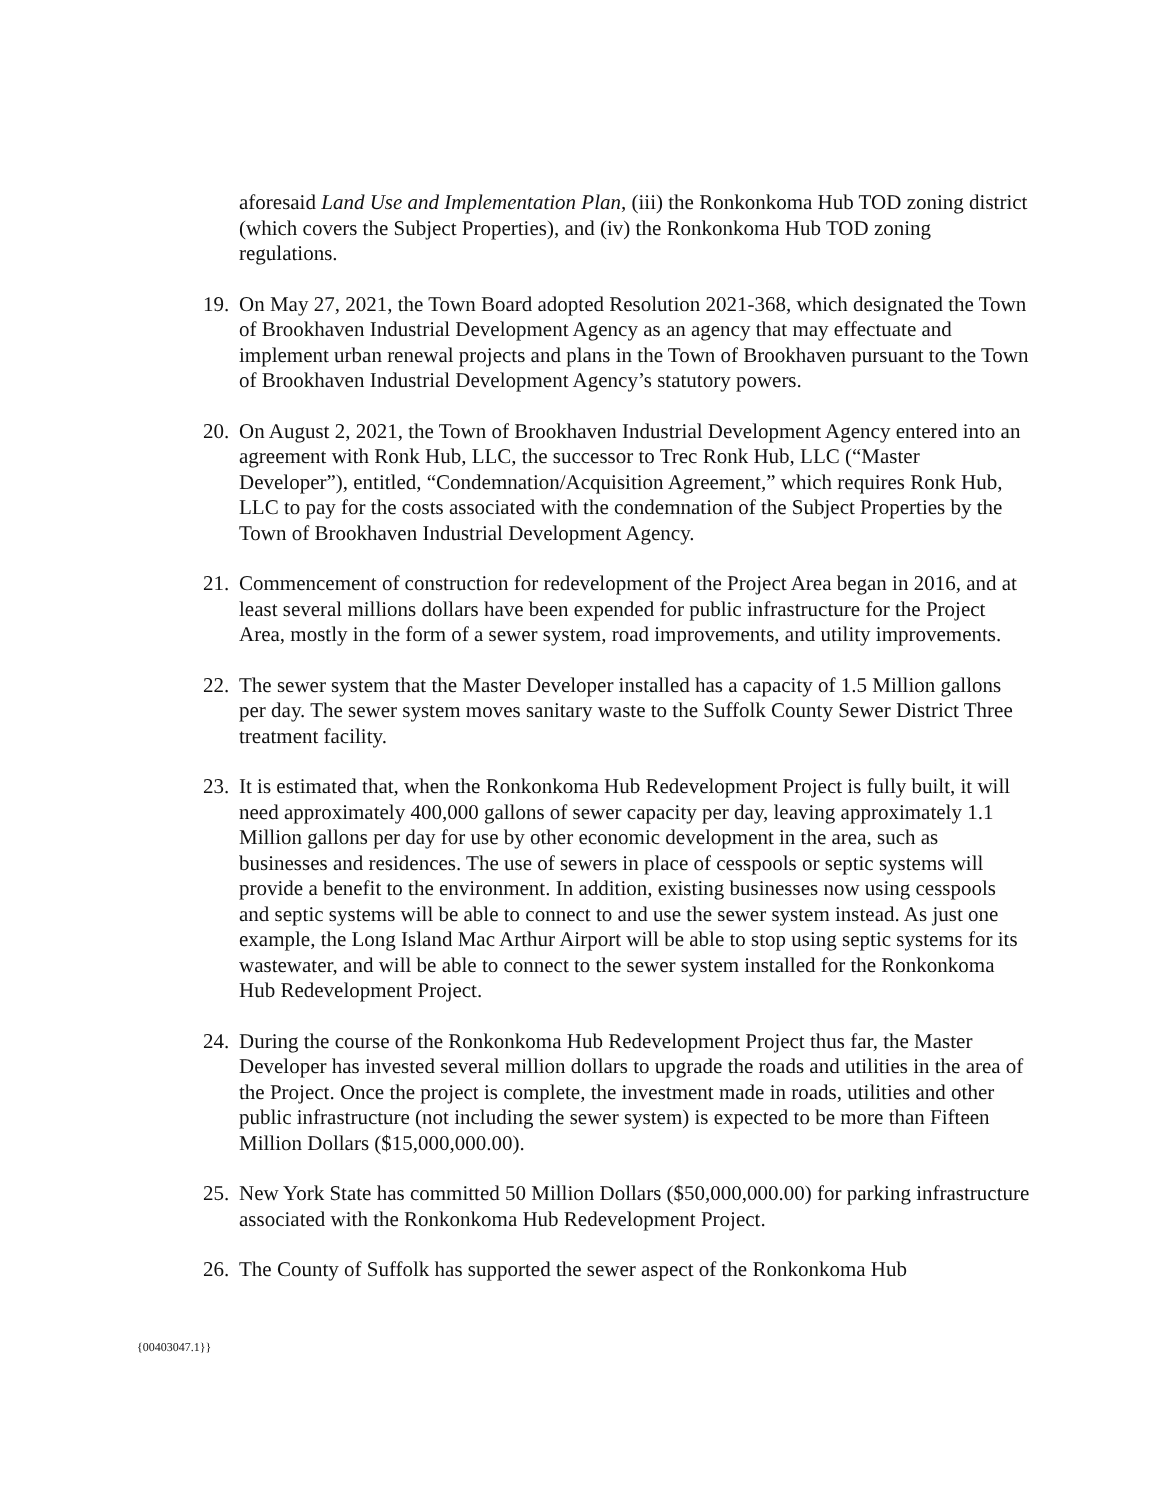aforesaid Land Use and Implementation Plan, (iii) the Ronkonkoma Hub TOD zoning district (which covers the Subject Properties), and (iv) the Ronkonkoma Hub TOD zoning regulations.
19.
On May 27, 2021, the Town Board adopted Resolution 2021-368, which designated the Town of Brookhaven Industrial Development Agency as an agency that may effectuate and implement urban renewal projects and plans in the Town of Brookhaven pursuant to the Town of Brookhaven Industrial Development Agency’s statutory powers.
20.
On August 2, 2021, the Town of Brookhaven Industrial Development Agency entered into an agreement with Ronk Hub, LLC, the successor to Trec Ronk Hub, LLC (“Master Developer”), entitled, “Condemnation/Acquisition Agreement,” which requires Ronk Hub, LLC to pay for the costs associated with the condemnation of the Subject Properties by the Town of Brookhaven Industrial Development Agency.
21.
Commencement of construction for redevelopment of the Project Area began in 2016, and at least several millions dollars have been expended for public infrastructure for the Project Area, mostly in the form of a sewer system, road improvements, and utility improvements.
22.
The sewer system that the Master Developer installed has a capacity of 1.5 Million gallons per day. The sewer system moves sanitary waste to the Suffolk County Sewer District Three treatment facility.
23.
It is estimated that, when the Ronkonkoma Hub Redevelopment Project is fully built, it will need approximately 400,000 gallons of sewer capacity per day, leaving approximately 1.1 Million gallons per day for use by other economic development in the area, such as businesses and residences. The use of sewers in place of cesspools or septic systems will provide a benefit to the environment. In addition, existing businesses now using cesspools and septic systems will be able to connect to and use the sewer system instead. As just one example, the Long Island Mac Arthur Airport will be able to stop using septic systems for its wastewater, and will be able to connect to the sewer system installed for the Ronkonkoma Hub Redevelopment Project.
24.
During the course of the Ronkonkoma Hub Redevelopment Project thus far, the Master Developer has invested several million dollars to upgrade the roads and utilities in the area of the Project. Once the project is complete, the investment made in roads, utilities and other public infrastructure (not including the sewer system) is expected to be more than Fifteen Million Dollars ($15,000,000.00).
25.
New York State has committed 50 Million Dollars ($50,000,000.00) for parking infrastructure associated with the Ronkonkoma Hub Redevelopment Project.
26.
The County of Suffolk has supported the sewer aspect of the Ronkonkoma Hub
{00403047.1}}